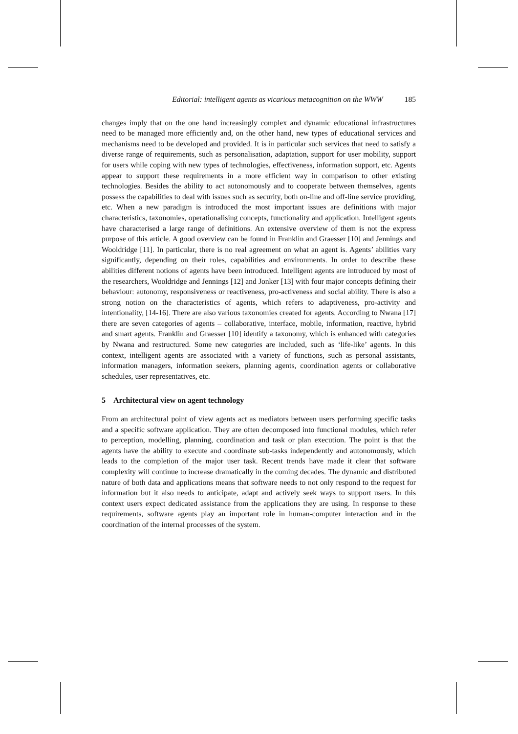Editorial: intelligent agents as vicarious metacognition on the WWW 185
changes imply that on the one hand increasingly complex and dynamic educational infrastructures need to be managed more efficiently and, on the other hand, new types of educational services and mechanisms need to be developed and provided. It is in particular such services that need to satisfy a diverse range of requirements, such as personalisation, adaptation, support for user mobility, support for users while coping with new types of technologies, effectiveness, information support, etc. Agents appear to support these requirements in a more efficient way in comparison to other existing technologies. Besides the ability to act autonomously and to cooperate between themselves, agents possess the capabilities to deal with issues such as security, both on-line and off-line service providing, etc. When a new paradigm is introduced the most important issues are definitions with major characteristics, taxonomies, operationalising concepts, functionality and application. Intelligent agents have characterised a large range of definitions. An extensive overview of them is not the express purpose of this article. A good overview can be found in Franklin and Graesser [10] and Jennings and Wooldridge [11]. In particular, there is no real agreement on what an agent is. Agents’ abilities vary significantly, depending on their roles, capabilities and environments. In order to describe these abilities different notions of agents have been introduced. Intelligent agents are introduced by most of the researchers, Wooldridge and Jennings [12] and Jonker [13] with four major concepts defining their behaviour: autonomy, responsiveness or reactiveness, pro-activeness and social ability. There is also a strong notion on the characteristics of agents, which refers to adaptiveness, pro-activity and intentionality, [14-16]. There are also various taxonomies created for agents. According to Nwana [17] there are seven categories of agents – collaborative, interface, mobile, information, reactive, hybrid and smart agents. Franklin and Graesser [10] identify a taxonomy, which is enhanced with categories by Nwana and restructured. Some new categories are included, such as ‘life-like’ agents. In this context, intelligent agents are associated with a variety of functions, such as personal assistants, information managers, information seekers, planning agents, coordination agents or collaborative schedules, user representatives, etc.
5 Architectural view on agent technology
From an architectural point of view agents act as mediators between users performing specific tasks and a specific software application. They are often decomposed into functional modules, which refer to perception, modelling, planning, coordination and task or plan execution. The point is that the agents have the ability to execute and coordinate sub-tasks independently and autonomously, which leads to the completion of the major user task. Recent trends have made it clear that software complexity will continue to increase dramatically in the coming decades. The dynamic and distributed nature of both data and applications means that software needs to not only respond to the request for information but it also needs to anticipate, adapt and actively seek ways to support users. In this context users expect dedicated assistance from the applications they are using. In response to these requirements, software agents play an important role in human-computer interaction and in the coordination of the internal processes of the system.